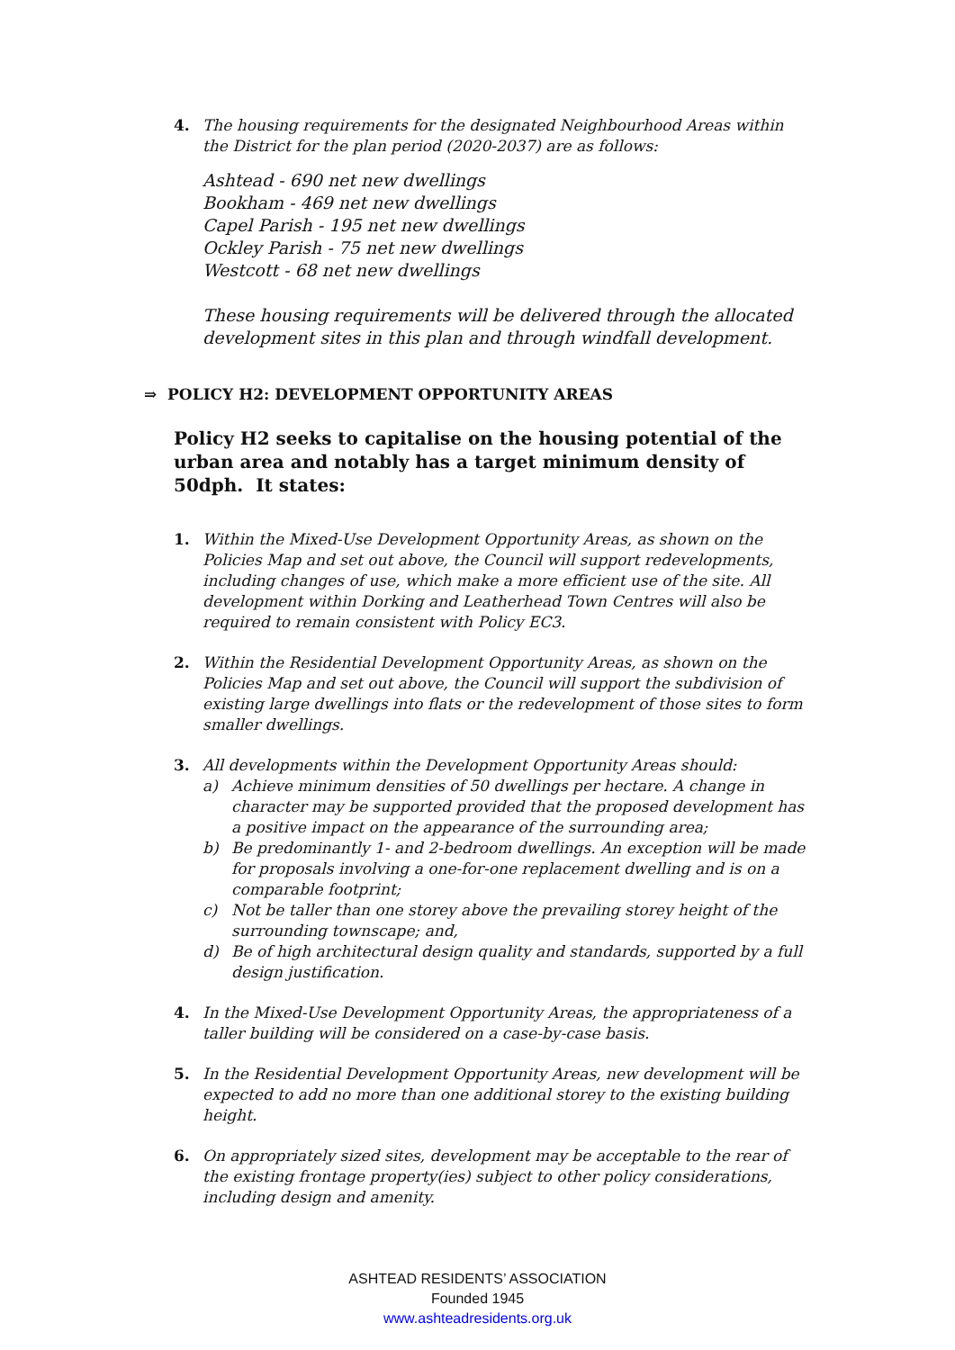4. The housing requirements for the designated Neighbourhood Areas within the District for the plan period (2020-2037) are as follows:
Ashtead - 690 net new dwellings
Bookham - 469 net new dwellings
Capel Parish - 195 net new dwellings
Ockley Parish - 75 net new dwellings
Westcott - 68 net new dwellings
These housing requirements will be delivered through the allocated development sites in this plan and through windfall development.
⇒ POLICY H2: DEVELOPMENT OPPORTUNITY AREAS
Policy H2 seeks to capitalise on the housing potential of the urban area and notably has a target minimum density of 50dph. It states:
1. Within the Mixed-Use Development Opportunity Areas, as shown on the Policies Map and set out above, the Council will support redevelopments, including changes of use, which make a more efficient use of the site. All development within Dorking and Leatherhead Town Centres will also be required to remain consistent with Policy EC3.
2. Within the Residential Development Opportunity Areas, as shown on the Policies Map and set out above, the Council will support the subdivision of existing large dwellings into flats or the redevelopment of those sites to form smaller dwellings.
3. All developments within the Development Opportunity Areas should:
a) Achieve minimum densities of 50 dwellings per hectare. A change in character may be supported provided that the proposed development has a positive impact on the appearance of the surrounding area;
b) Be predominantly 1- and 2-bedroom dwellings. An exception will be made for proposals involving a one-for-one replacement dwelling and is on a comparable footprint;
c) Not be taller than one storey above the prevailing storey height of the surrounding townscape; and,
d) Be of high architectural design quality and standards, supported by a full design justification.
4. In the Mixed-Use Development Opportunity Areas, the appropriateness of a taller building will be considered on a case-by-case basis.
5. In the Residential Development Opportunity Areas, new development will be expected to add no more than one additional storey to the existing building height.
6. On appropriately sized sites, development may be acceptable to the rear of the existing frontage property(ies) subject to other policy considerations, including design and amenity.
ASHTEAD RESIDENTS’ ASSOCIATION
Founded 1945
www.ashteadresidents.org.uk